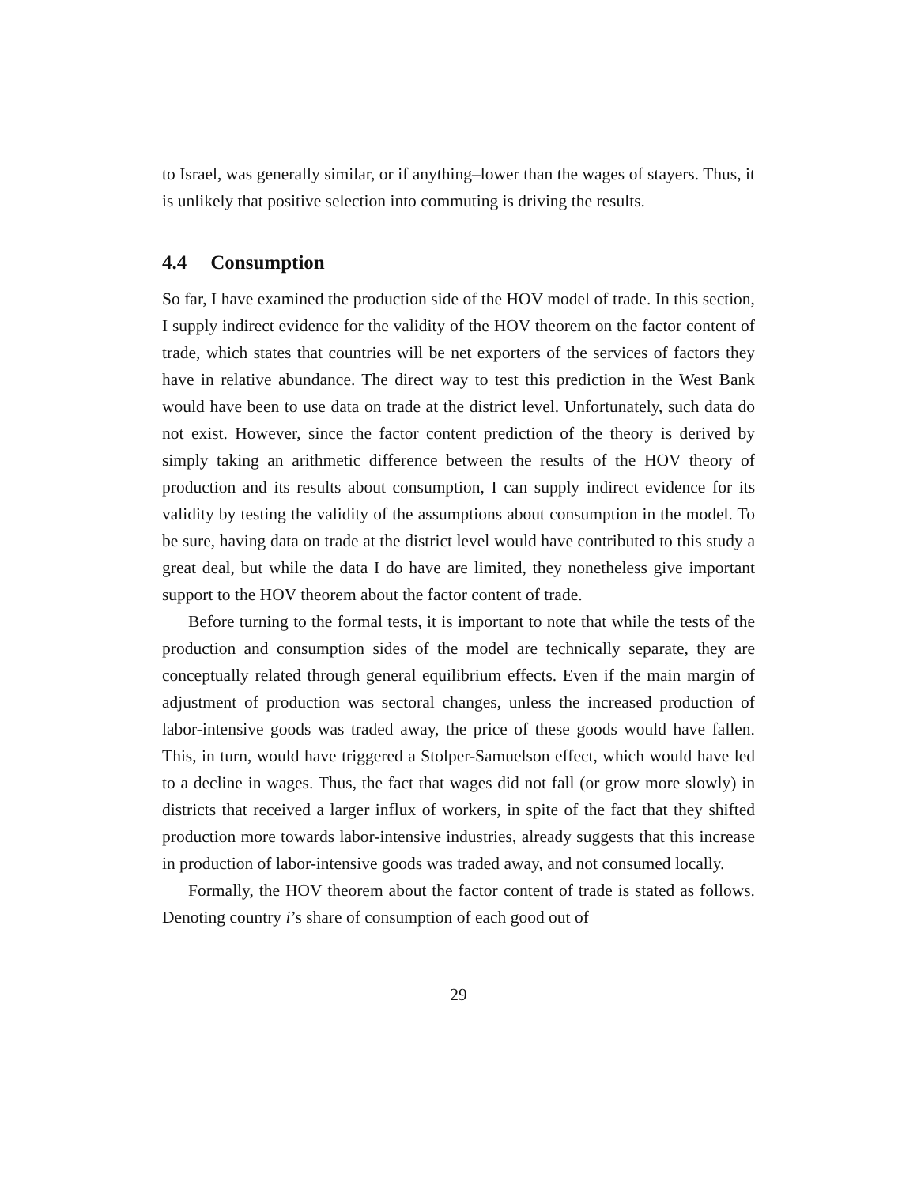to Israel, was generally similar, or if anything–lower than the wages of stayers. Thus, it is unlikely that positive selection into commuting is driving the results.
4.4 Consumption
So far, I have examined the production side of the HOV model of trade. In this section, I supply indirect evidence for the validity of the HOV theorem on the factor content of trade, which states that countries will be net exporters of the services of factors they have in relative abundance. The direct way to test this prediction in the West Bank would have been to use data on trade at the district level. Unfortunately, such data do not exist. However, since the factor content prediction of the theory is derived by simply taking an arithmetic difference between the results of the HOV theory of production and its results about consumption, I can supply indirect evidence for its validity by testing the validity of the assumptions about consumption in the model. To be sure, having data on trade at the district level would have contributed to this study a great deal, but while the data I do have are limited, they nonetheless give important support to the HOV theorem about the factor content of trade.
Before turning to the formal tests, it is important to note that while the tests of the production and consumption sides of the model are technically separate, they are conceptually related through general equilibrium effects. Even if the main margin of adjustment of production was sectoral changes, unless the increased production of labor-intensive goods was traded away, the price of these goods would have fallen. This, in turn, would have triggered a Stolper-Samuelson effect, which would have led to a decline in wages. Thus, the fact that wages did not fall (or grow more slowly) in districts that received a larger influx of workers, in spite of the fact that they shifted production more towards labor-intensive industries, already suggests that this increase in production of labor-intensive goods was traded away, and not consumed locally.
Formally, the HOV theorem about the factor content of trade is stated as follows. Denoting country i’s share of consumption of each good out of
29